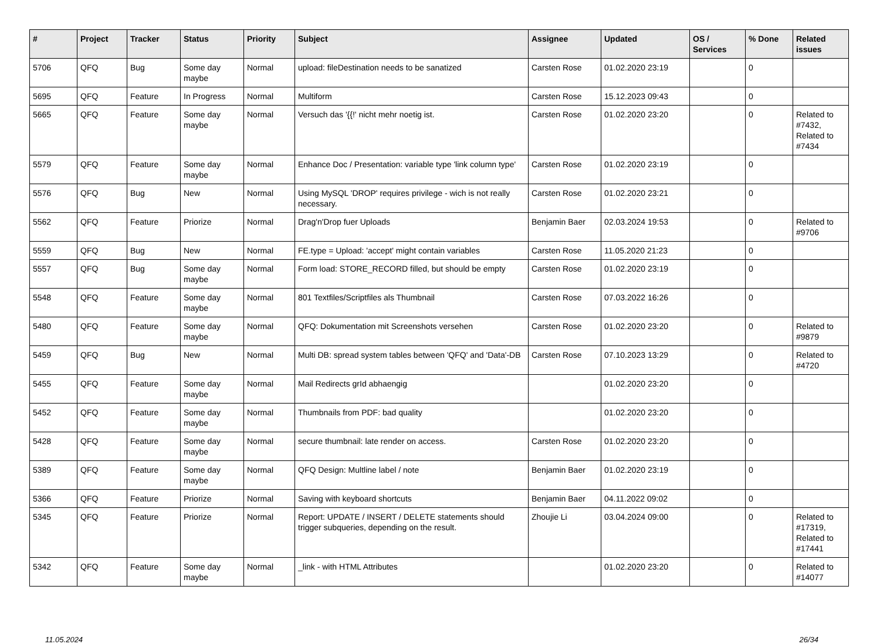| # | Project | Tracker | Status | Priority | Subject | Assignee | Updated | OS / Services | % Done | Related issues |
| --- | --- | --- | --- | --- | --- | --- | --- | --- | --- | --- |
| 5706 | QFQ | Bug | Some day maybe | Normal | upload: fileDestination needs to be sanatized | Carsten Rose | 01.02.2020 23:19 | | 0 | |
| 5695 | QFQ | Feature | In Progress | Normal | Multiform | Carsten Rose | 15.12.2023 09:43 | | 0 | |
| 5665 | QFQ | Feature | Some day maybe | Normal | Versuch das '{{!' nicht mehr noetig ist. | Carsten Rose | 01.02.2020 23:20 | | 0 | Related to #7432, Related to #7434 |
| 5579 | QFQ | Feature | Some day maybe | Normal | Enhance Doc / Presentation: variable type 'link column type' | Carsten Rose | 01.02.2020 23:19 | | 0 | |
| 5576 | QFQ | Bug | New | Normal | Using MySQL 'DROP' requires privilege - wich is not really necessary. | Carsten Rose | 01.02.2020 23:21 | | 0 | |
| 5562 | QFQ | Feature | Priorize | Normal | Drag'n'Drop fuer Uploads | Benjamin Baer | 02.03.2024 19:53 | | 0 | Related to #9706 |
| 5559 | QFQ | Bug | New | Normal | FE.type = Upload: 'accept' might contain variables | Carsten Rose | 11.05.2020 21:23 | | 0 | |
| 5557 | QFQ | Bug | Some day maybe | Normal | Form load: STORE_RECORD filled, but should be empty | Carsten Rose | 01.02.2020 23:19 | | 0 | |
| 5548 | QFQ | Feature | Some day maybe | Normal | 801 Textfiles/Scriptfiles als Thumbnail | Carsten Rose | 07.03.2022 16:26 | | 0 | |
| 5480 | QFQ | Feature | Some day maybe | Normal | QFQ: Dokumentation mit Screenshots versehen | Carsten Rose | 01.02.2020 23:20 | | 0 | Related to #9879 |
| 5459 | QFQ | Bug | New | Normal | Multi DB: spread system tables between 'QFQ' and 'Data'-DB | Carsten Rose | 07.10.2023 13:29 | | 0 | Related to #4720 |
| 5455 | QFQ | Feature | Some day maybe | Normal | Mail Redirects grId abhaengig | | 01.02.2020 23:20 | | 0 | |
| 5452 | QFQ | Feature | Some day maybe | Normal | Thumbnails from PDF: bad quality | | 01.02.2020 23:20 | | 0 | |
| 5428 | QFQ | Feature | Some day maybe | Normal | secure thumbnail: late render on access. | Carsten Rose | 01.02.2020 23:20 | | 0 | |
| 5389 | QFQ | Feature | Some day maybe | Normal | QFQ Design: Multline label / note | Benjamin Baer | 01.02.2020 23:19 | | 0 | |
| 5366 | QFQ | Feature | Priorize | Normal | Saving with keyboard shortcuts | Benjamin Baer | 04.11.2022 09:02 | | 0 | |
| 5345 | QFQ | Feature | Priorize | Normal | Report: UPDATE / INSERT / DELETE statements should trigger subqueries, depending on the result. | Zhoujie Li | 03.04.2024 09:00 | | 0 | Related to #17319, Related to #17441 |
| 5342 | QFQ | Feature | Some day maybe | Normal | _link - with HTML Attributes | | 01.02.2020 23:20 | | 0 | Related to #14077 |
11.05.2024 26/34